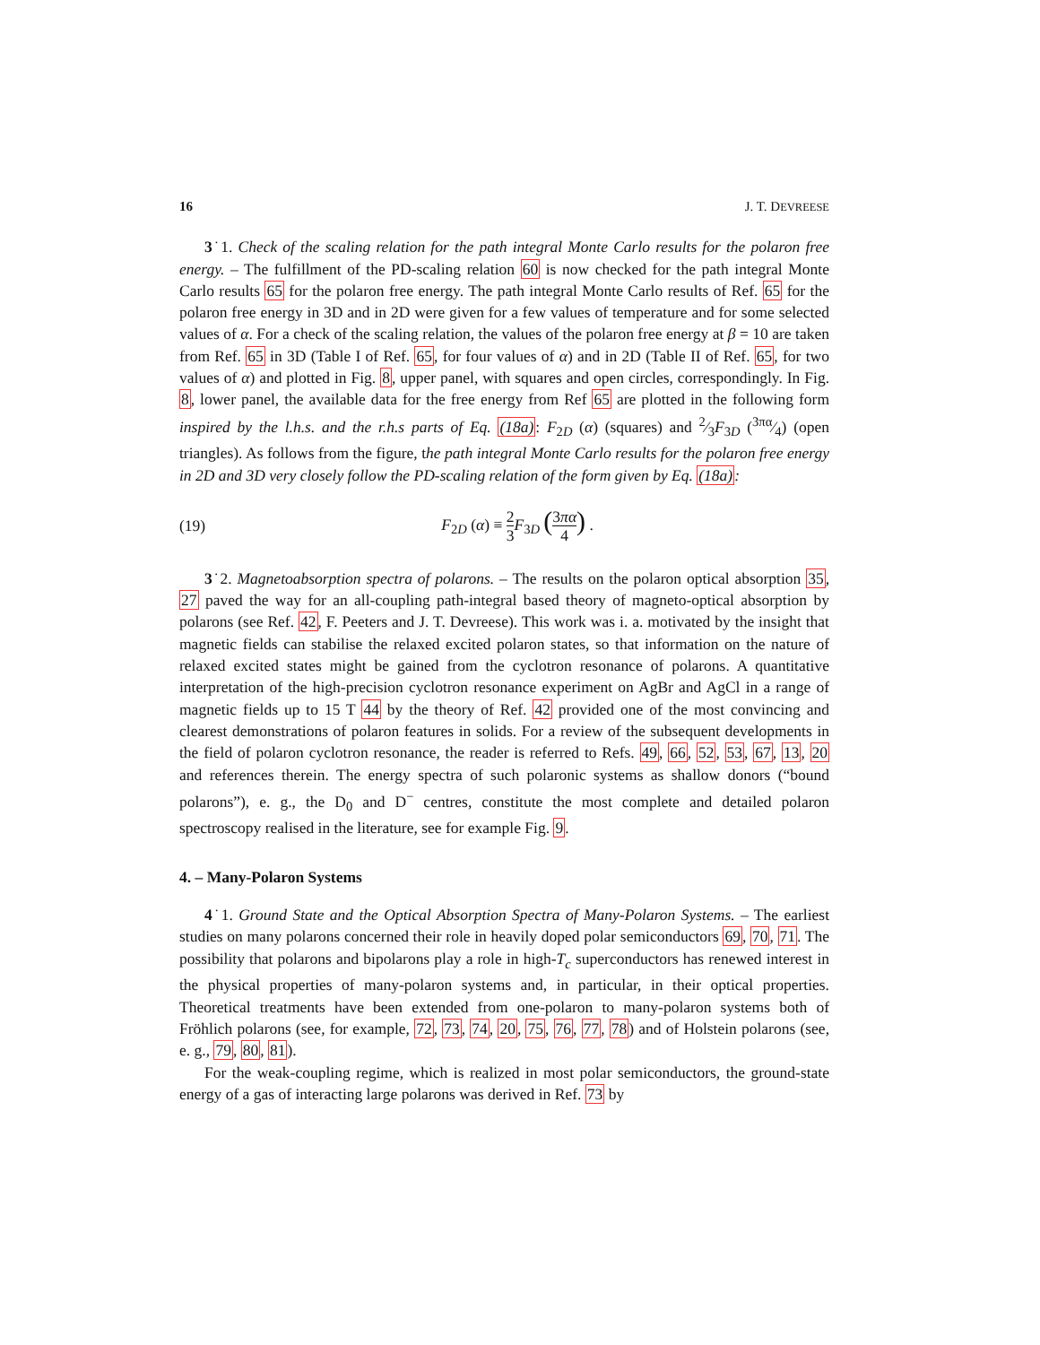16 J. T. DEVREESE
3˙1. Check of the scaling relation for the path integral Monte Carlo results for the polaron free energy. – The fulfillment of the PD-scaling relation 60 is now checked for the path integral Monte Carlo results 65 for the polaron free energy. The path integral Monte Carlo results of Ref. 65 for the polaron free energy in 3D and in 2D were given for a few values of temperature and for some selected values of α. For a check of the scaling relation, the values of the polaron free energy at β = 10 are taken from Ref. 65 in 3D (Table I of Ref. 65, for four values of α) and in 2D (Table II of Ref. 65, for two values of α) and plotted in Fig. 8, upper panel, with squares and open circles, correspondingly. In Fig. 8, lower panel, the available data for the free energy from Ref 65 are plotted in the following form inspired by the l.h.s. and the r.h.s parts of Eq. (18a): F<sub>2D</sub> (α) (squares) and 2⁄3F<sub>3D</sub> (3πα⁄4) (open triangles). As follows from the figure, the path integral Monte Carlo results for the polaron free energy in 2D and 3D very closely follow the PD-scaling relation of the form given by Eq. (18a):
(19) F<sub>2D</sub> (α) ≡ 2 3 F<sub>3D</sub> (3πα 4) .
3˙2. Magnetoabsorption spectra of polarons. – The results on the polaron optical absorption 35, 27 paved the way for an all-coupling path-integral based theory of magneto-optical absorption by polarons (see Ref. 42, F. Peeters and J. T. Devreese). This work was i. a. motivated by the insight that magnetic fields can stabilise the relaxed excited polaron states, so that information on the nature of relaxed excited states might be gained from the cyclotron resonance of polarons. A quantitative interpretation of the high-precision cyclotron resonance experiment on AgBr and AgCl in a range of magnetic fields up to 15 T 44 by the theory of Ref. 42 provided one of the most convincing and clearest demonstrations of polaron features in solids. For a review of the subsequent developments in the field of polaron cyclotron resonance, the reader is referred to Refs. 49, 66, 52, 53, 67, 13, 20 and references therein. The energy spectra of such polaronic systems as shallow donors (“bound polarons”), e. g., the D<sub>0</sub> and D<sup>−</sup> centres, constitute the most complete and detailed polaron spectroscopy realised in the literature, see for example Fig. 9.
4. – Many-Polaron Systems
4˙1. Ground State and the Optical Absorption Spectra of Many-Polaron Systems. – The earliest studies on many polarons concerned their role in heavily doped polar semiconductors 69, 70, 71. The possibility that polarons and bipolarons play a role in high-T<sub>c</sub> superconductors has renewed interest in the physical properties of many-polaron systems and, in particular, in their optical properties. Theoretical treatments have been extended from one-polaron to many-polaron systems both of Fröhlich polarons (see, for example, 72, 73, 74, 20, 75, 76, 77, 78) and of Holstein polarons (see, e. g., 79, 80, 81).
For the weak-coupling regime, which is realized in most polar semiconductors, the ground-state energy of a gas of interacting large polarons was derived in Ref. 73 by